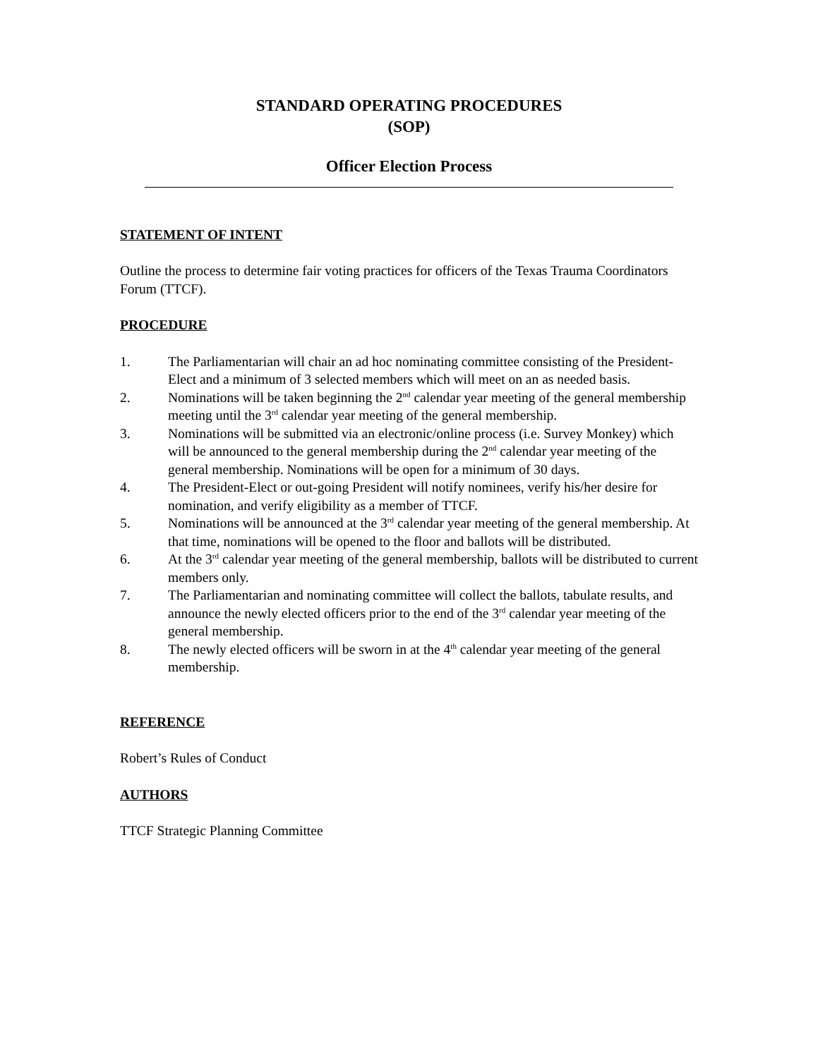STANDARD OPERATING PROCEDURES
(SOP)
Officer Election Process
STATEMENT OF INTENT
Outline the process to determine fair voting practices for officers of the Texas Trauma Coordinators Forum (TTCF).
PROCEDURE
1. The Parliamentarian will chair an ad hoc nominating committee consisting of the President-Elect and a minimum of 3 selected members which will meet on an as needed basis.
2. Nominations will be taken beginning the 2<sup>nd</sup> calendar year meeting of the general membership meeting until the 3<sup>rd</sup> calendar year meeting of the general membership.
3. Nominations will be submitted via an electronic/online process (i.e. Survey Monkey) which will be announced to the general membership during the 2<sup>nd</sup> calendar year meeting of the general membership. Nominations will be open for a minimum of 30 days.
4. The President-Elect or out-going President will notify nominees, verify his/her desire for nomination, and verify eligibility as a member of TTCF.
5. Nominations will be announced at the 3<sup>rd</sup> calendar year meeting of the general membership. At that time, nominations will be opened to the floor and ballots will be distributed.
6. At the 3<sup>rd</sup> calendar year meeting of the general membership, ballots will be distributed to current members only.
7. The Parliamentarian and nominating committee will collect the ballots, tabulate results, and announce the newly elected officers prior to the end of the 3<sup>rd</sup> calendar year meeting of the general membership.
8. The newly elected officers will be sworn in at the 4<sup>th</sup> calendar year meeting of the general membership.
REFERENCE
Robert’s Rules of Conduct
AUTHORS
TTCF Strategic Planning Committee